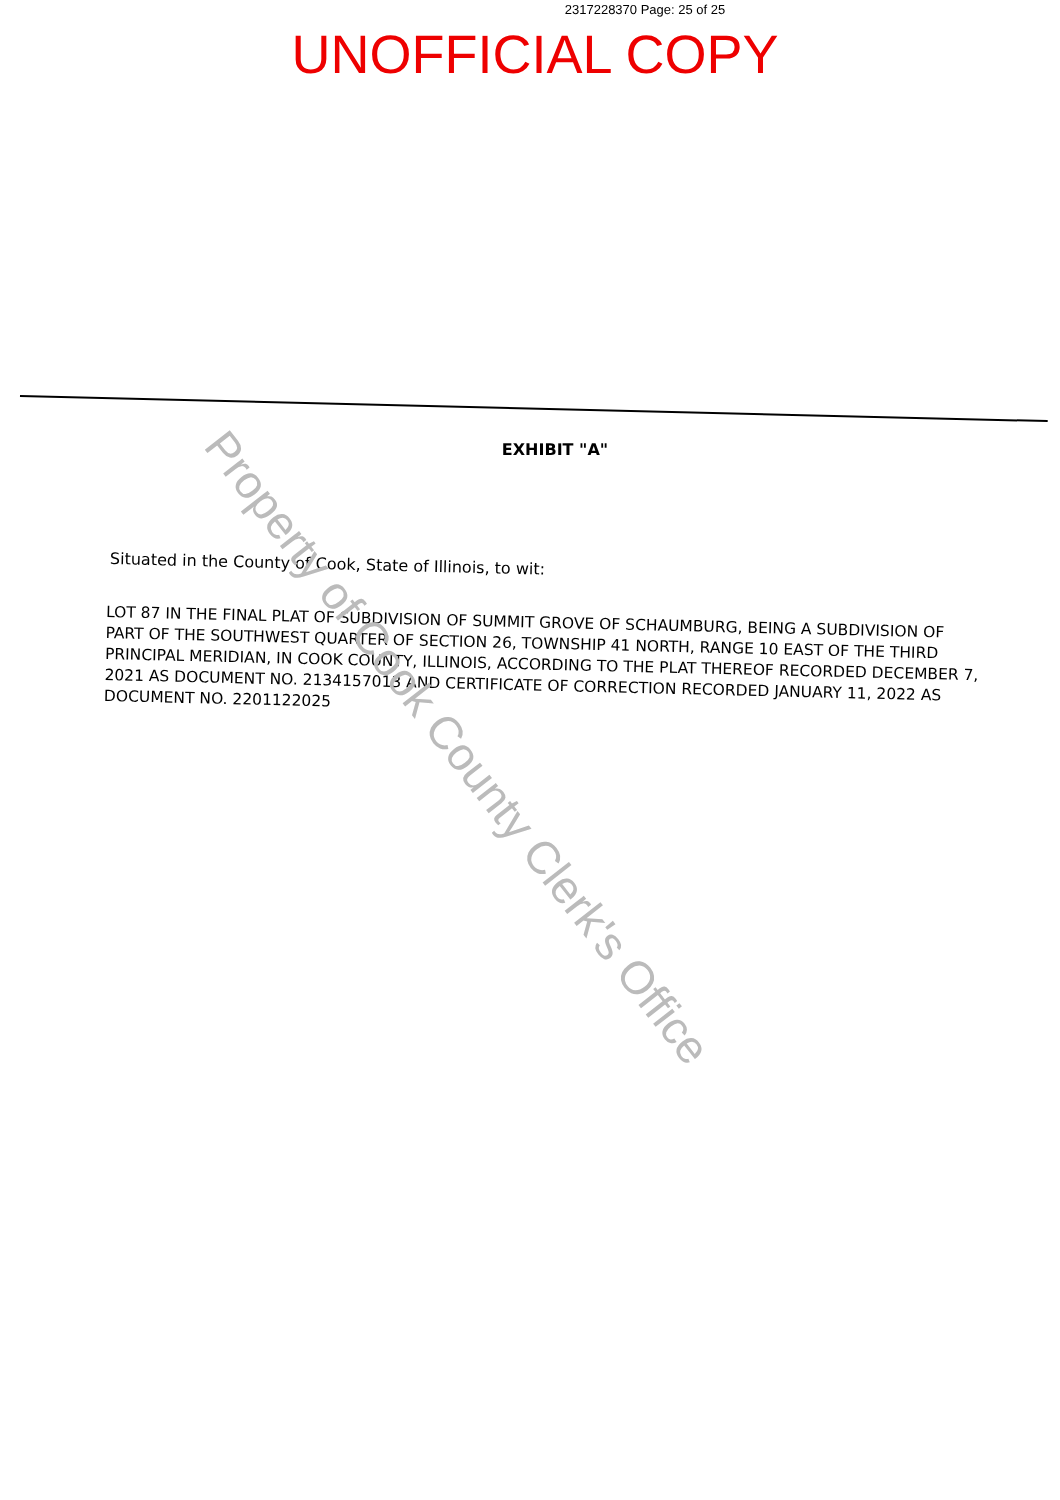2317228370 Page: 25 of 25
UNOFFICIAL COPY
EXHIBIT "A"
Situated in the County of Cook, State of Illinois, to wit:
LOT 87 IN THE FINAL PLAT OF SUBDIVISION OF SUMMIT GROVE OF SCHAUMBURG, BEING A SUBDIVISION OF PART OF THE SOUTHWEST QUARTER OF SECTION 26, TOWNSHIP 41 NORTH, RANGE 10 EAST OF THE THIRD PRINCIPAL MERIDIAN, IN COOK COUNTY, ILLINOIS, ACCORDING TO THE PLAT THEREOF RECORDED DECEMBER 7, 2021 AS DOCUMENT NO. 2134157013 AND CERTIFICATE OF CORRECTION RECORDED JANUARY 11, 2022 AS DOCUMENT NO. 2201122025
Property of Cook County Clerk's Office